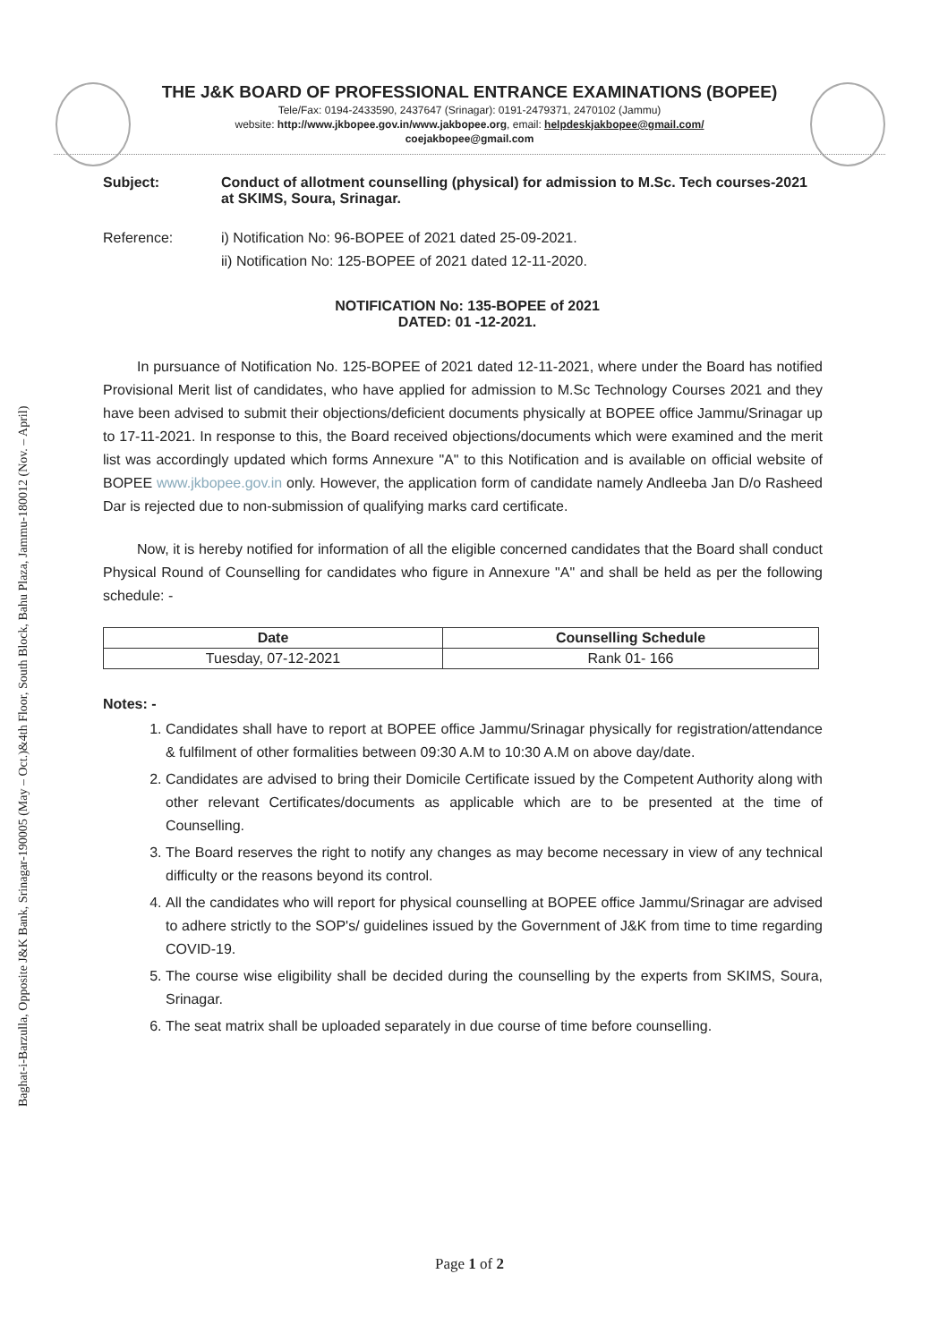Baghat-i-Barzulla, Opposite J&K Bank, Srinagar-190005 (May – Oct.)&4th Floor, South Block, Bahu Plaza, Jammu-180012 (Nov. – April)
THE J&K BOARD OF PROFESSIONAL ENTRANCE EXAMINATIONS (BOPEE)
Tele/Fax: 0194-2433590, 2437647 (Srinagar): 0191-2479371, 2470102 (Jammu)
website: http://www.jkbopee.gov.in/www.jakbopee.org, email: helpdeskjakbopee@gmail.com/
coejakbopee@gmail.com
Subject: Conduct of allotment counselling (physical) for admission to M.Sc. Tech courses-2021 at SKIMS, Soura, Srinagar.
Reference: i) Notification No: 96-BOPEE of 2021 dated 25-09-2021.
ii) Notification No: 125-BOPEE of 2021 dated 12-11-2020.
NOTIFICATION No: 135-BOPEE of 2021
DATED: 01 -12-2021.
In pursuance of Notification No. 125-BOPEE of 2021 dated 12-11-2021, where under the Board has notified Provisional Merit list of candidates, who have applied for admission to M.Sc Technology Courses 2021 and they have been advised to submit their objections/deficient documents physically at BOPEE office Jammu/Srinagar up to 17-11-2021. In response to this, the Board received objections/documents which were examined and the merit list was accordingly updated which forms Annexure "A" to this Notification and is available on official website of BOPEE www.jkbopee.gov.in only. However, the application form of candidate namely Andleeba Jan D/o Rasheed Dar is rejected due to non-submission of qualifying marks card certificate.
Now, it is hereby notified for information of all the eligible concerned candidates that the Board shall conduct Physical Round of Counselling for candidates who figure in Annexure "A" and shall be held as per the following schedule: -
| Date | Counselling Schedule |
| --- | --- |
| Tuesday, 07-12-2021 | Rank 01- 166 |
Notes: -
1. Candidates shall have to report at BOPEE office Jammu/Srinagar physically for registration/attendance & fulfilment of other formalities between 09:30 A.M to 10:30 A.M on above day/date.
2. Candidates are advised to bring their Domicile Certificate issued by the Competent Authority along with other relevant Certificates/documents as applicable which are to be presented at the time of Counselling.
3. The Board reserves the right to notify any changes as may become necessary in view of any technical difficulty or the reasons beyond its control.
4. All the candidates who will report for physical counselling at BOPEE office Jammu/Srinagar are advised to adhere strictly to the SOP's/ guidelines issued by the Government of J&K from time to time regarding COVID-19.
5. The course wise eligibility shall be decided during the counselling by the experts from SKIMS, Soura, Srinagar.
6. The seat matrix shall be uploaded separately in due course of time before counselling.
Page 1 of 2